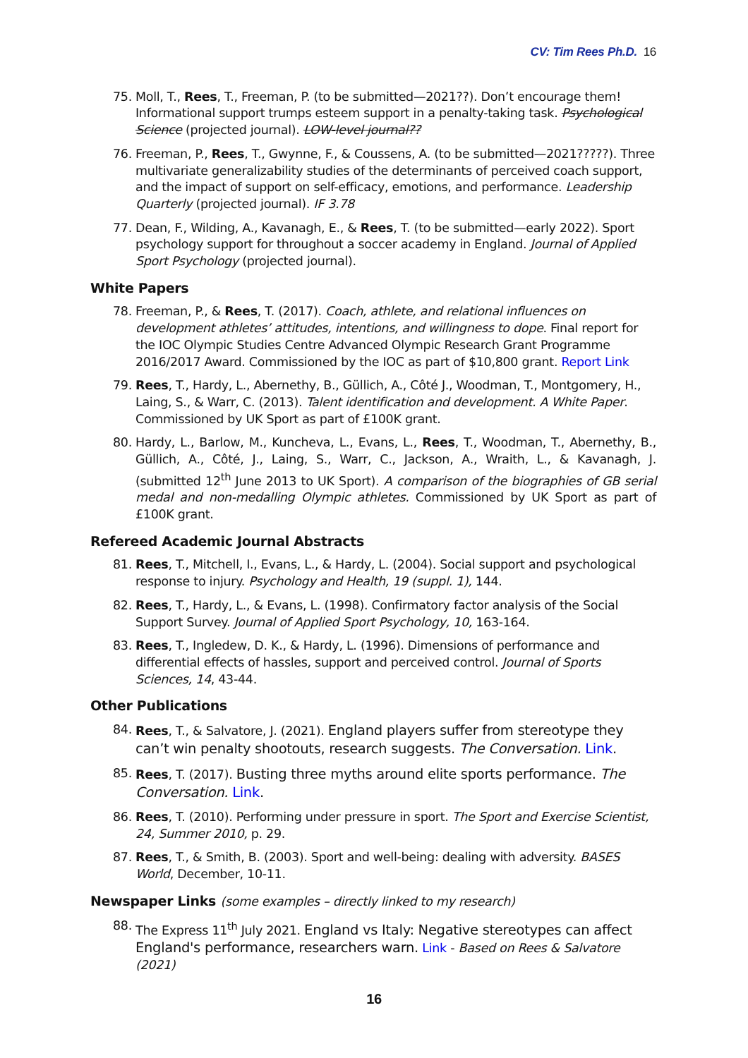CV: Tim Rees Ph.D. 16
75. Moll, T., Rees, T., Freeman, P. (to be submitted—2021??). Don’t encourage them! Informational support trumps esteem support in a penalty-taking task. Psychological Science (projected journal). LOW-level journal??
76. Freeman, P., Rees, T., Gwynne, F., & Coussens, A. (to be submitted—2021?????). Three multivariate generalizability studies of the determinants of perceived coach support, and the impact of support on self-efficacy, emotions, and performance. Leadership Quarterly (projected journal). IF 3.78
77. Dean, F., Wilding, A., Kavanagh, E., & Rees, T. (to be submitted—early 2022). Sport psychology support for throughout a soccer academy in England. Journal of Applied Sport Psychology (projected journal).
White Papers
78. Freeman, P., & Rees, T. (2017). Coach, athlete, and relational influences on development athletes’ attitudes, intentions, and willingness to dope. Final report for the IOC Olympic Studies Centre Advanced Olympic Research Grant Programme 2016/2017 Award. Commissioned by the IOC as part of $10,800 grant. Report Link
79. Rees, T., Hardy, L., Abernethy, B., Güllich, A., Côté J., Woodman, T., Montgomery, H., Laing, S., & Warr, C. (2013). Talent identification and development. A White Paper. Commissioned by UK Sport as part of £100K grant.
80. Hardy, L., Barlow, M., Kuncheva, L., Evans, L., Rees, T., Woodman, T., Abernethy, B., Güllich, A., Côté, J., Laing, S., Warr, C., Jackson, A., Wraith, L., & Kavanagh, J. (submitted 12<sup>th</sup> June 2013 to UK Sport). A comparison of the biographies of GB serial medal and non-medalling Olympic athletes. Commissioned by UK Sport as part of £100K grant.
Refereed Academic Journal Abstracts
81. Rees, T., Mitchell, I., Evans, L., & Hardy, L. (2004). Social support and psychological response to injury. Psychology and Health, 19 (suppl. 1), 144.
82. Rees, T., Hardy, L., & Evans, L. (1998). Confirmatory factor analysis of the Social Support Survey. Journal of Applied Sport Psychology, 10, 163-164.
83. Rees, T., Ingledew, D. K., & Hardy, L. (1996). Dimensions of performance and differential effects of hassles, support and perceived control. Journal of Sports Sciences, 14, 43-44.
Other Publications
84. Rees, T., & Salvatore, J. (2021). England players suffer from stereotype they can’t win penalty shootouts, research suggests. The Conversation. Link.
85. Rees, T. (2017). Busting three myths around elite sports performance. The Conversation. Link.
86. Rees, T. (2010). Performing under pressure in sport. The Sport and Exercise Scientist, 24, Summer 2010, p. 29.
87. Rees, T., & Smith, B. (2003). Sport and well-being: dealing with adversity. BASES World, December, 10-11.
Newspaper Links (some examples – directly linked to my research)
88. The Express 11<sup>th</sup> July 2021. England vs Italy: Negative stereotypes can affect England's performance, researchers warn. Link - Based on Rees & Salvatore (2021)
16